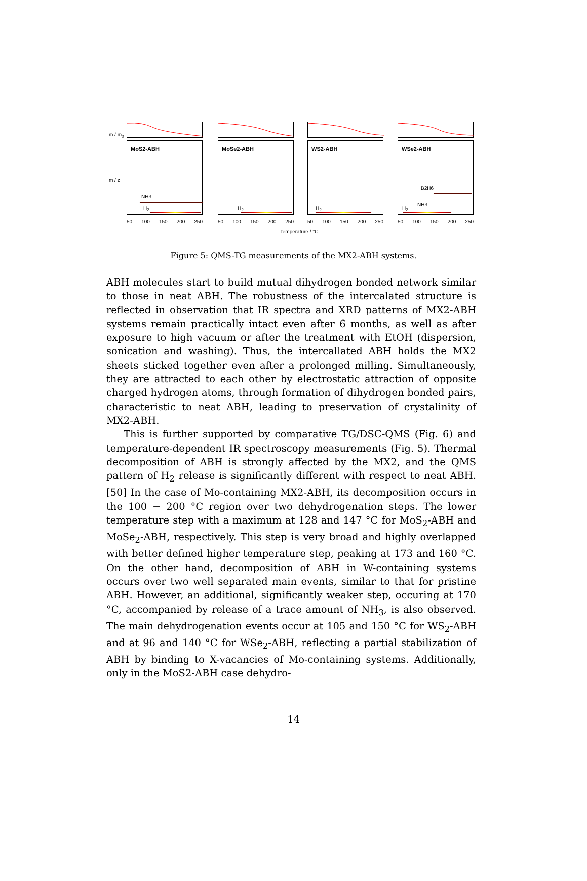m / m<sub>0</sub>
m / z
MoS2-ABH
NH3
H<sub>2</sub>
MoSe2-ABH
H<sub>2</sub>
WS2-ABH
H<sub>2</sub>
WSe2-ABH
B2H6
NH3
H<sub>2</sub>
50 100 150 200 250 50 100 150 200 250 50 100 150 200 250 50 100 150 200 250
temperature / °C
Figure 5: QMS-TG measurements of the MX2-ABH systems.
ABH molecules start to build mutual dihydrogen bonded network similar to those in neat ABH. The robustness of the intercalated structure is reflected in observation that IR spectra and XRD patterns of MX2-ABH systems remain practically intact even after 6 months, as well as after exposure to high vacuum or after the treatment with EtOH (dispersion, sonication and washing). Thus, the intercallated ABH holds the MX2 sheets sticked together even after a prolonged milling. Simultaneously, they are attracted to each other by electrostatic attraction of opposite charged hydrogen atoms, through formation of dihydrogen bonded pairs, characteristic to neat ABH, leading to preservation of crystalinity of MX2-ABH.
This is further supported by comparative TG/DSC-QMS (Fig. 6) and temperature-dependent IR spectroscopy measurements (Fig. 5). Thermal decomposition of ABH is strongly affected by the MX2, and the QMS pattern of H<sub>2</sub> release is significantly different with respect to neat ABH.[50] In the case of Mo-containing MX2-ABH, its decomposition occurs in the 100 − 200 °C region over two dehydrogenation steps. The lower temperature step with a maximum at 128 and 147 °C for MoS<sub>2</sub>-ABH and MoSe<sub>2</sub>-ABH, respectively. This step is very broad and highly overlapped with better defined higher temperature step, peaking at 173 and 160 °C. On the other hand, decomposition of ABH in W-containing systems occurs over two well separated main events, similar to that for pristine ABH. However, an additional, significantly weaker step, occuring at 170 °C, accompanied by release of a trace amount of NH<sub>3</sub>, is also observed. The main dehydrogenation events occur at 105 and 150 °C for WS<sub>2</sub>-ABH and at 96 and 140 °C for WSe<sub>2</sub>-ABH, reflecting a partial stabilization of ABH by binding to X-vacancies of Mo-containing systems. Additionally, only in the MoS2-ABH case dehydro-
14